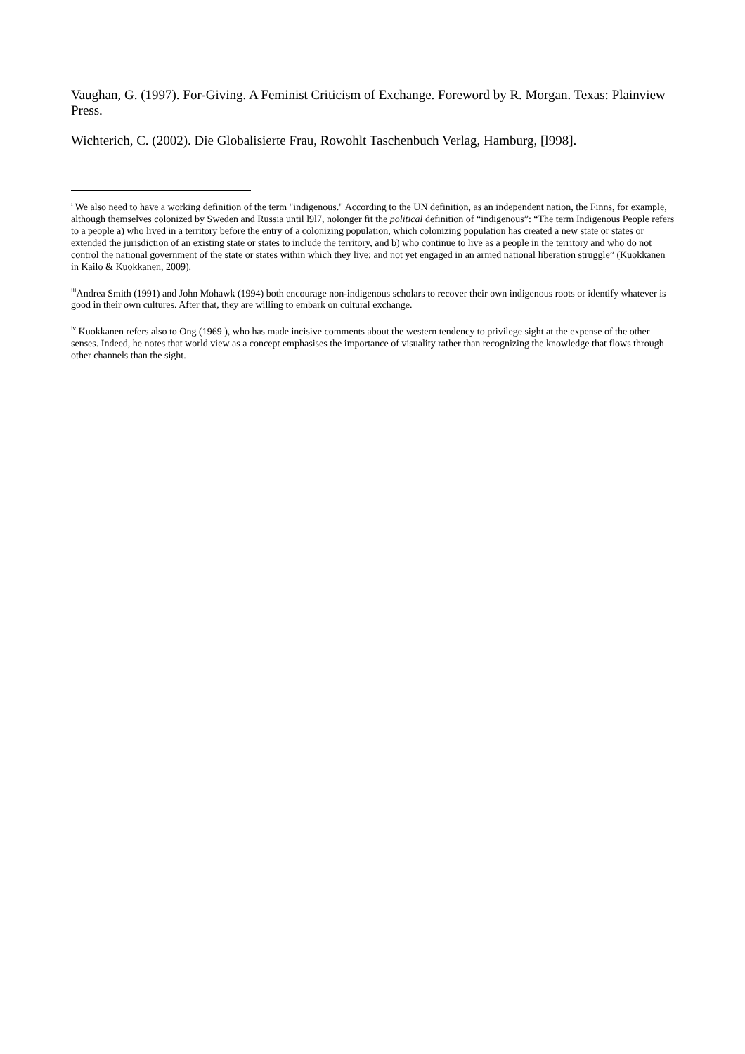Vaughan, G. (1997). For-Giving. A Feminist Criticism of Exchange. Foreword by R. Morgan. Texas: Plainview Press.
Wichterich, C. (2002). Die Globalisierte Frau, Rowohlt Taschenbuch Verlag, Hamburg, [l998].
<sup>i</sup> We also need to have a working definition of the term "indigenous." According to the UN definition, as an independent nation, the Finns, for example, although themselves colonized by Sweden and Russia until l9l7, nolonger fit the political definition of “indigenous”: “The term Indigenous People refers to a people a) who lived in a territory before the entry of a colonizing population, which colonizing population has created a new state or states or extended the jurisdiction of an existing state or states to include the territory, and b) who continue to live as a people in the territory and who do not control the national government of the state or states within which they live; and not yet engaged in an armed national liberation struggle” (Kuokkanen in Kailo & Kuokkanen, 2009).
<sup>iii</sup>Andrea Smith (1991) and John Mohawk (1994) both encourage non-indigenous scholars to recover their own indigenous roots or identify whatever is good in their own cultures. After that, they are willing to embark on cultural exchange.
<sup>iv</sup> Kuokkanen refers also to Ong (1969 ), who has made incisive comments about the western tendency to privilege sight at the expense of the other senses. Indeed, he notes that world view as a concept emphasises the importance of visuality rather than recognizing the knowledge that flows through other channels than the sight.